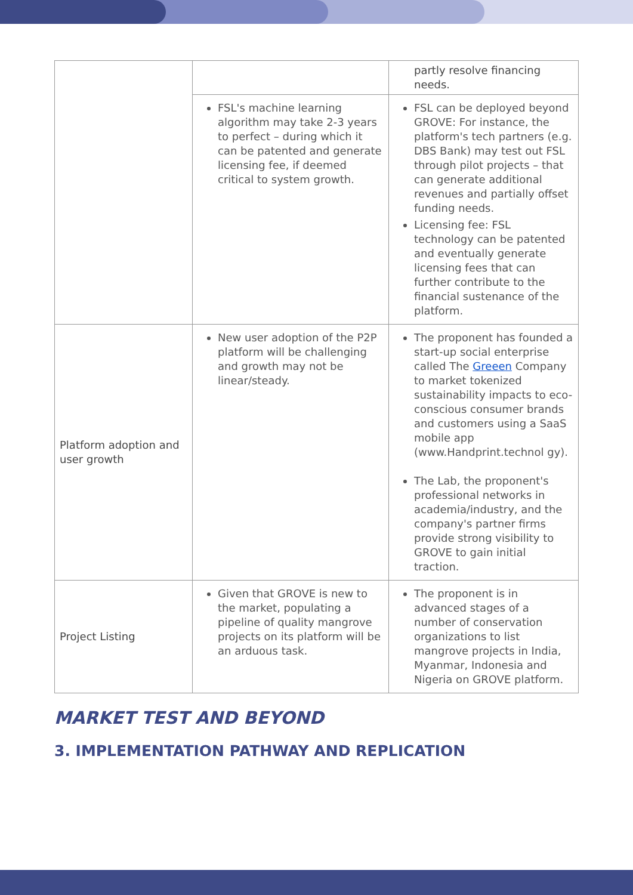| | | partly resolve financing needs. |
| | FSL's machine learning algorithm may take 2-3 years to perfect – during which it can be patented and generate licensing fee, if deemed critical to system growth. | FSL can be deployed beyond GROVE: For instance, the platform's tech partners (e.g. DBS Bank) may test out FSL through pilot projects – that can generate additional revenues and partially offset funding needs. Licensing fee: FSL technology can be patented and eventually generate licensing fees that can further contribute to the financial sustenance of the platform. |
| Platform adoption and user growth | New user adoption of the P2P platform will be challenging and growth may not be linear/steady. | The proponent has founded a start-up social enterprise called The Greeen Company to market tokenized sustainability impacts to eco-conscious consumer brands and customers using a SaaS mobile app (www.Handprint.technol gy). The Lab, the proponent's professional networks in academia/industry, and the company's partner firms provide strong visibility to GROVE to gain initial traction. |
| Project Listing | Given that GROVE is new to the market, populating a pipeline of quality mangrove projects on its platform will be an arduous task. | The proponent is in advanced stages of a number of conservation organizations to list mangrove projects in India, Myanmar, Indonesia and Nigeria on GROVE platform. |
MARKET TEST AND BEYOND
3. IMPLEMENTATION PATHWAY AND REPLICATION